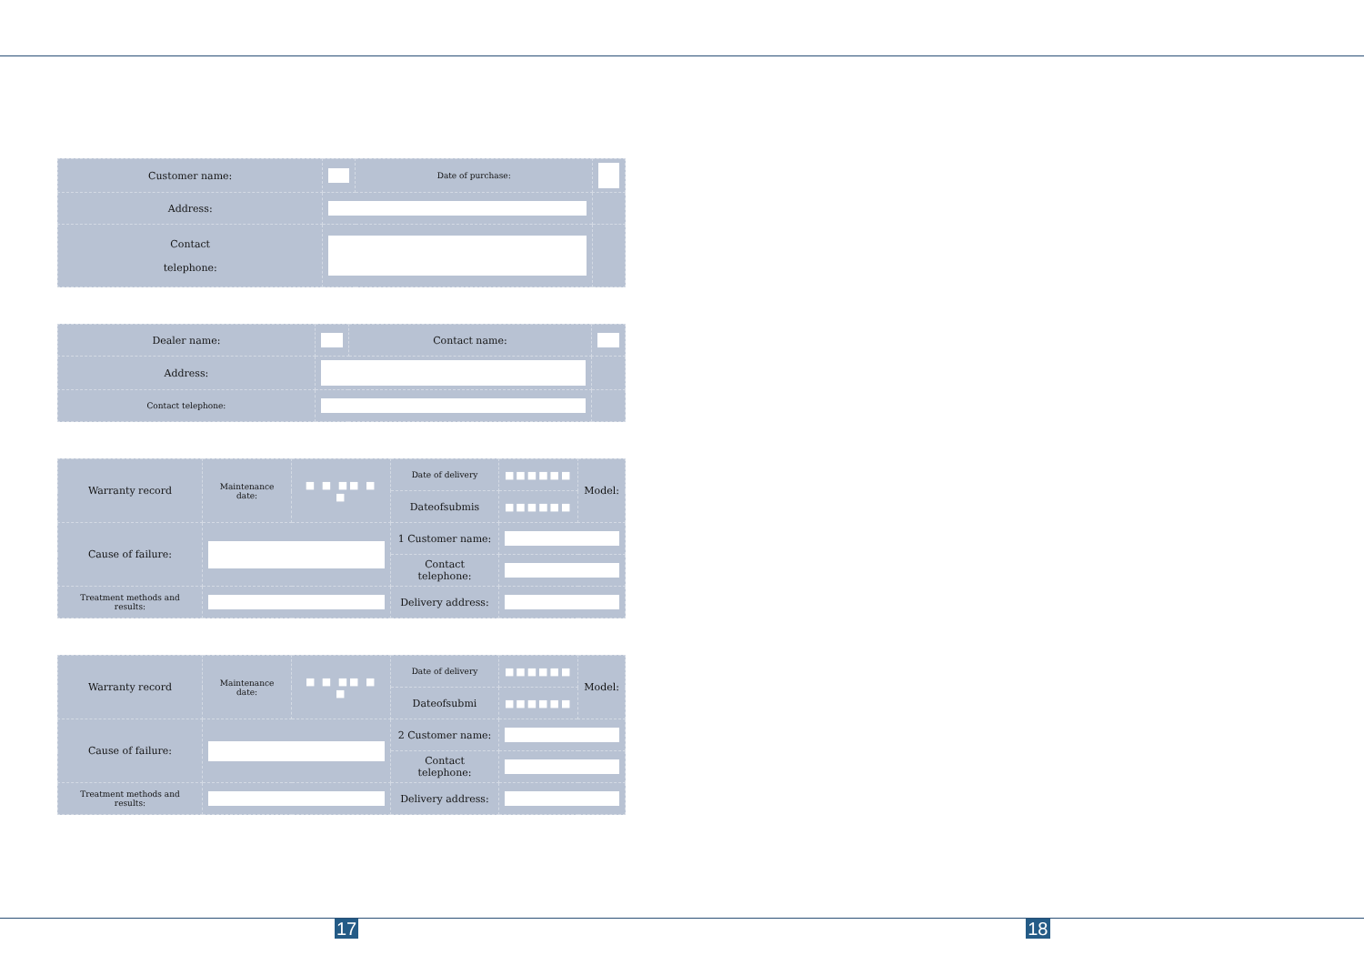| Customer name: | | Date of purchase: | | |
| Address: | | | | |
| Contact telephone: | | | | |
| Dealer name: | | Contact name: | | |
| Address: | | | | |
| Contact telephone: | | | | |
| Warranty record | Maintenance date: | ■ ■ ■■ ■ ■ | Date of delivery | ■■■■■■ | Model: |
| | | | Dateofsubmis | ■■■■■■ | |
| Cause of failure: | | | 1 Customer name: | | |
| | | | Contact telephone: | | |
| Treatment methods and results: | | | Delivery address: | | |
| Warranty record | Maintenance date: | ■ ■ ■■ ■ ■ | Date of delivery | ■■■■■■ | Model: |
| | | | Dateofsubmi | ■■■■■■ | |
| Cause of failure: | | | 2 Customer name: | | |
| | | | Contact telephone: | | |
| Treatment methods and results: | | | Delivery address: | | |
17 18